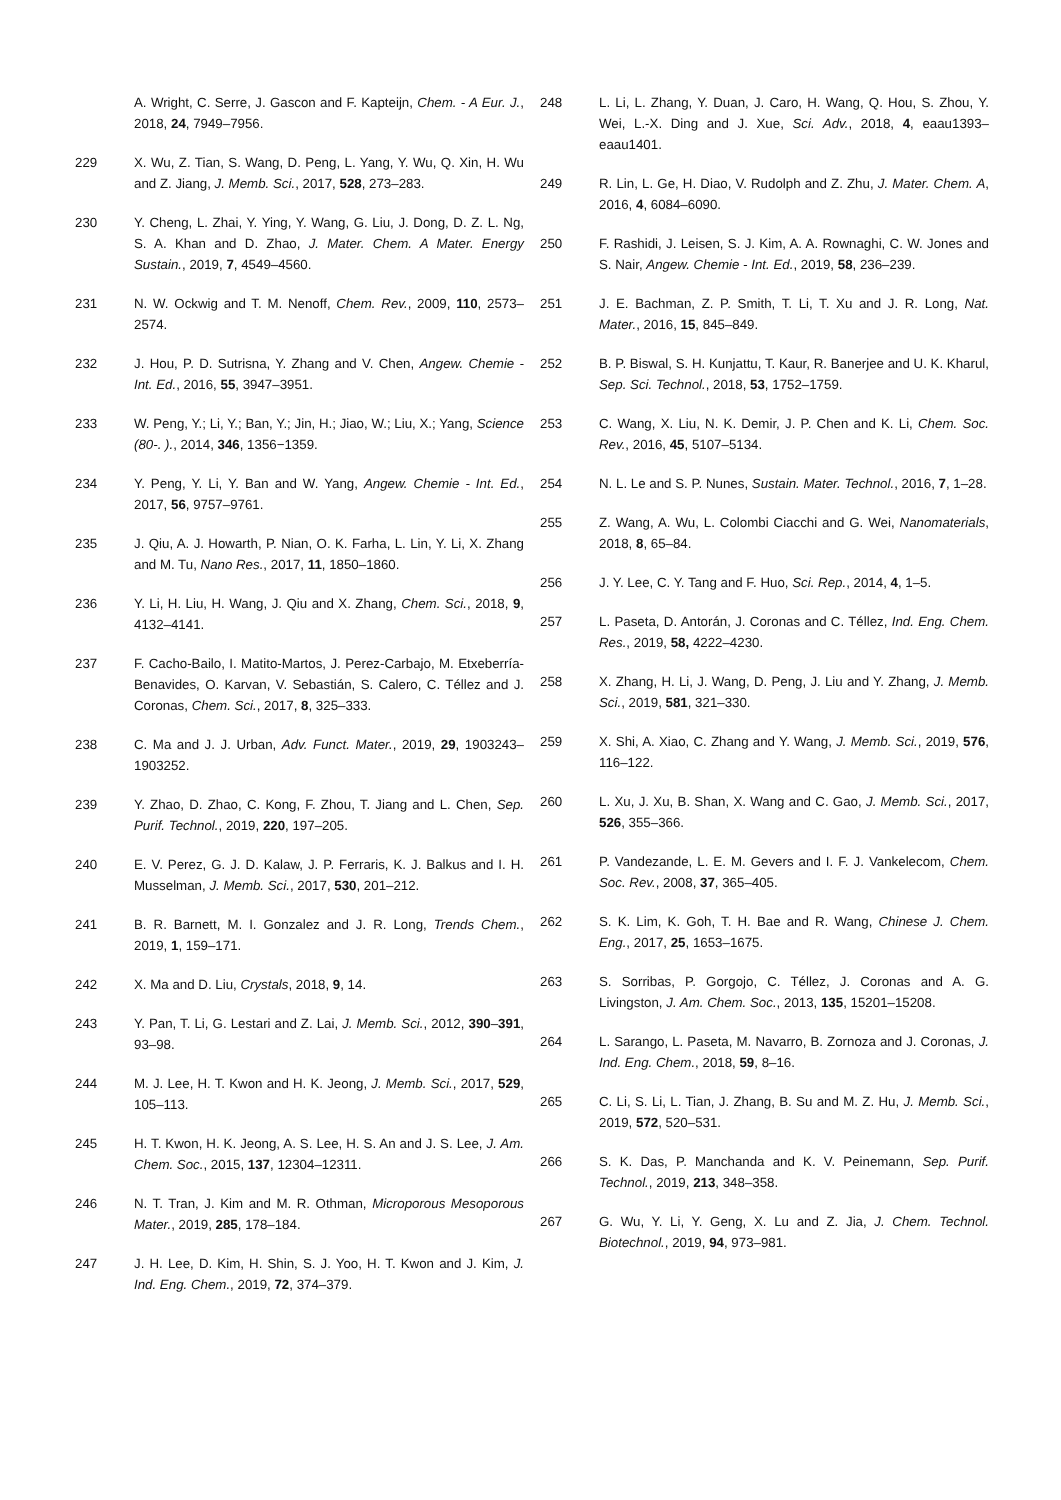A. Wright, C. Serre, J. Gascon and F. Kapteijn, Chem. - A Eur. J., 2018, 24, 7949–7956.
229 X. Wu, Z. Tian, S. Wang, D. Peng, L. Yang, Y. Wu, Q. Xin, H. Wu and Z. Jiang, J. Memb. Sci., 2017, 528, 273–283.
230 Y. Cheng, L. Zhai, Y. Ying, Y. Wang, G. Liu, J. Dong, D. Z. L. Ng, S. A. Khan and D. Zhao, J. Mater. Chem. A Mater. Energy Sustain., 2019, 7, 4549–4560.
231 N. W. Ockwig and T. M. Nenoff, Chem. Rev., 2009, 110, 2573–2574.
232 J. Hou, P. D. Sutrisna, Y. Zhang and V. Chen, Angew. Chemie - Int. Ed., 2016, 55, 3947–3951.
233 W. Peng, Y.; Li, Y.; Ban, Y.; Jin, H.; Jiao, W.; Liu, X.; Yang, Science (80-. )., 2014, 346, 1356−1359.
234 Y. Peng, Y. Li, Y. Ban and W. Yang, Angew. Chemie - Int. Ed., 2017, 56, 9757–9761.
235 J. Qiu, A. J. Howarth, P. Nian, O. K. Farha, L. Lin, Y. Li, X. Zhang and M. Tu, Nano Res., 2017, 11, 1850–1860.
236 Y. Li, H. Liu, H. Wang, J. Qiu and X. Zhang, Chem. Sci., 2018, 9, 4132–4141.
237 F. Cacho-Bailo, I. Matito-Martos, J. Perez-Carbajo, M. Etxeberría-Benavides, O. Karvan, V. Sebastián, S. Calero, C. Téllez and J. Coronas, Chem. Sci., 2017, 8, 325–333.
238 C. Ma and J. J. Urban, Adv. Funct. Mater., 2019, 29, 1903243–1903252.
239 Y. Zhao, D. Zhao, C. Kong, F. Zhou, T. Jiang and L. Chen, Sep. Purif. Technol., 2019, 220, 197–205.
240 E. V. Perez, G. J. D. Kalaw, J. P. Ferraris, K. J. Balkus and I. H. Musselman, J. Memb. Sci., 2017, 530, 201–212.
241 B. R. Barnett, M. I. Gonzalez and J. R. Long, Trends Chem., 2019, 1, 159–171.
242 X. Ma and D. Liu, Crystals, 2018, 9, 14.
243 Y. Pan, T. Li, G. Lestari and Z. Lai, J. Memb. Sci., 2012, 390–391, 93–98.
244 M. J. Lee, H. T. Kwon and H. K. Jeong, J. Memb. Sci., 2017, 529, 105–113.
245 H. T. Kwon, H. K. Jeong, A. S. Lee, H. S. An and J. S. Lee, J. Am. Chem. Soc., 2015, 137, 12304–12311.
246 N. T. Tran, J. Kim and M. R. Othman, Microporous Mesoporous Mater., 2019, 285, 178–184.
247 J. H. Lee, D. Kim, H. Shin, S. J. Yoo, H. T. Kwon and J. Kim, J. Ind. Eng. Chem., 2019, 72, 374–379.
248 L. Li, L. Zhang, Y. Duan, J. Caro, H. Wang, Q. Hou, S. Zhou, Y. Wei, L.-X. Ding and J. Xue, Sci. Adv., 2018, 4, eaau1393–eaau1401.
249 R. Lin, L. Ge, H. Diao, V. Rudolph and Z. Zhu, J. Mater. Chem. A, 2016, 4, 6084–6090.
250 F. Rashidi, J. Leisen, S. J. Kim, A. A. Rownaghi, C. W. Jones and S. Nair, Angew. Chemie - Int. Ed., 2019, 58, 236–239.
251 J. E. Bachman, Z. P. Smith, T. Li, T. Xu and J. R. Long, Nat. Mater., 2016, 15, 845–849.
252 B. P. Biswal, S. H. Kunjattu, T. Kaur, R. Banerjee and U. K. Kharul, Sep. Sci. Technol., 2018, 53, 1752–1759.
253 C. Wang, X. Liu, N. K. Demir, J. P. Chen and K. Li, Chem. Soc. Rev., 2016, 45, 5107–5134.
254 N. L. Le and S. P. Nunes, Sustain. Mater. Technol., 2016, 7, 1–28.
255 Z. Wang, A. Wu, L. Colombi Ciacchi and G. Wei, Nanomaterials, 2018, 8, 65–84.
256 J. Y. Lee, C. Y. Tang and F. Huo, Sci. Rep., 2014, 4, 1–5.
257 L. Paseta, D. Antorán, J. Coronas and C. Téllez, Ind. Eng. Chem. Res., 2019, 58, 4222–4230.
258 X. Zhang, H. Li, J. Wang, D. Peng, J. Liu and Y. Zhang, J. Memb. Sci., 2019, 581, 321–330.
259 X. Shi, A. Xiao, C. Zhang and Y. Wang, J. Memb. Sci., 2019, 576, 116–122.
260 L. Xu, J. Xu, B. Shan, X. Wang and C. Gao, J. Memb. Sci., 2017, 526, 355–366.
261 P. Vandezande, L. E. M. Gevers and I. F. J. Vankelecom, Chem. Soc. Rev., 2008, 37, 365–405.
262 S. K. Lim, K. Goh, T. H. Bae and R. Wang, Chinese J. Chem. Eng., 2017, 25, 1653–1675.
263 S. Sorribas, P. Gorgojo, C. Téllez, J. Coronas and A. G. Livingston, J. Am. Chem. Soc., 2013, 135, 15201–15208.
264 L. Sarango, L. Paseta, M. Navarro, B. Zornoza and J. Coronas, J. Ind. Eng. Chem., 2018, 59, 8–16.
265 C. Li, S. Li, L. Tian, J. Zhang, B. Su and M. Z. Hu, J. Memb. Sci., 2019, 572, 520–531.
266 S. K. Das, P. Manchanda and K. V. Peinemann, Sep. Purif. Technol., 2019, 213, 348–358.
267 G. Wu, Y. Li, Y. Geng, X. Lu and Z. Jia, J. Chem. Technol. Biotechnol., 2019, 94, 973–981.